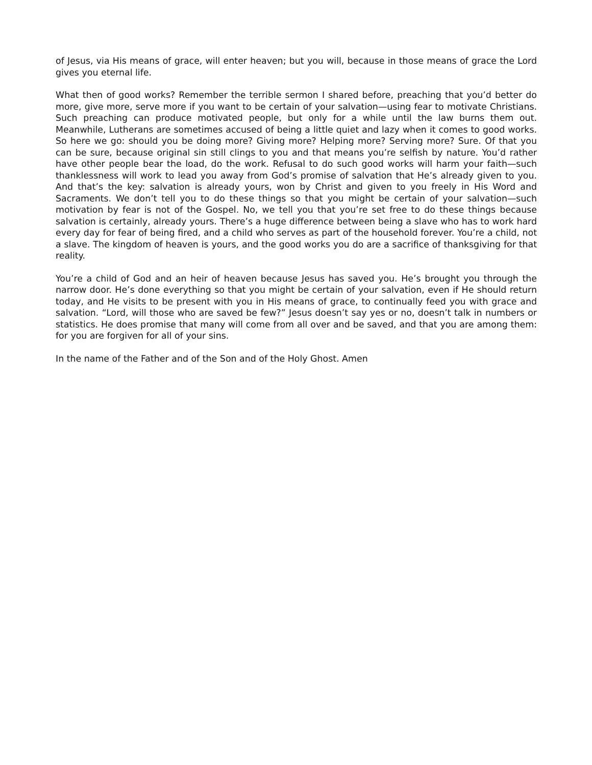of Jesus, via His means of grace, will enter heaven; but you will, because in those means of grace the Lord gives you eternal life.
What then of good works? Remember the terrible sermon I shared before, preaching that you’d better do more, give more, serve more if you want to be certain of your salvation—using fear to motivate Christians. Such preaching can produce motivated people, but only for a while until the law burns them out. Meanwhile, Lutherans are sometimes accused of being a little quiet and lazy when it comes to good works. So here we go: should you be doing more? Giving more? Helping more? Serving more? Sure. Of that you can be sure, because original sin still clings to you and that means you’re selfish by nature. You’d rather have other people bear the load, do the work. Refusal to do such good works will harm your faith—such thanklessness will work to lead you away from God’s promise of salvation that He’s already given to you. And that’s the key: salvation is already yours, won by Christ and given to you freely in His Word and Sacraments. We don’t tell you to do these things so that you might be certain of your salvation—such motivation by fear is not of the Gospel. No, we tell you that you’re set free to do these things because salvation is certainly, already yours. There’s a huge difference between being a slave who has to work hard every day for fear of being fired, and a child who serves as part of the household forever. You’re a child, not a slave. The kingdom of heaven is yours, and the good works you do are a sacrifice of thanksgiving for that reality.
You’re a child of God and an heir of heaven because Jesus has saved you. He’s brought you through the narrow door. He’s done everything so that you might be certain of your salvation, even if He should return today, and He visits to be present with you in His means of grace, to continually feed you with grace and salvation. “Lord, will those who are saved be few?” Jesus doesn’t say yes or no, doesn’t talk in numbers or statistics. He does promise that many will come from all over and be saved, and that you are among them: for you are forgiven for all of your sins.
In the name of the Father and of the Son and of the Holy Ghost. Amen